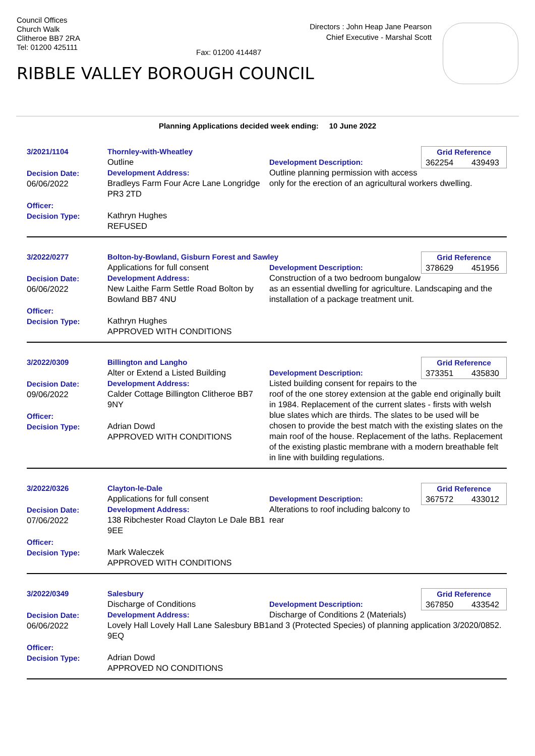Council Offices
Church Walk
Clitheroe BB7 2RA
Tel: 01200 425111
Fax: 01200 414487
Directors : John Heap Jane Pearson
Chief Executive - Marshal Scott
RIBBLE VALLEY BOROUGH COUNCIL
Planning Applications decided week ending: 10 June 2022
3/2021/1104
Decision Date:
06/06/2022
Officer:
Decision Type:
Thornley-with-Wheatley
Outline
Development Address:
Bradleys Farm Four Acre Lane Longridge PR3 2TD
Kathryn Hughes
REFUSED
Grid Reference
362254 439493
Development Description:
Outline planning permission with access only for the erection of an agricultural workers dwelling.
3/2022/0277
Decision Date:
06/06/2022
Officer:
Decision Type:
Bolton-by-Bowland, Gisburn Forest and Sawley
Applications for full consent
Development Address:
New Laithe Farm Settle Road Bolton by Bowland BB7 4NU
Kathryn Hughes
APPROVED WITH CONDITIONS
Grid Reference
378629 451956
Development Description:
Construction of a two bedroom bungalow as an essential dwelling for agriculture. Landscaping and the installation of a package treatment unit.
3/2022/0309
Decision Date:
09/06/2022
Officer:
Decision Type:
Billington and Langho
Alter or Extend a Listed Building
Development Address:
Calder Cottage Billington Clitheroe BB7 9NY
Adrian Dowd
APPROVED WITH CONDITIONS
Grid Reference
373351 435830
Development Description:
Listed building consent for repairs to the roof of the one storey extension at the gable end originally built in 1984. Replacement of the current slates - firsts with welsh blue slates which are thirds. The slates to be used will be chosen to provide the best match with the existing slates on the main roof of the house. Replacement of the laths. Replacement of the existing plastic membrane with a modern breathable felt in line with building regulations.
3/2022/0326
Decision Date:
07/06/2022
Officer:
Decision Type:
Clayton-le-Dale
Applications for full consent
Development Address:
138 Ribchester Road Clayton Le Dale BB1 9EE
Mark Waleczek
APPROVED WITH CONDITIONS
Grid Reference
367572 433012
Development Description:
Alterations to roof including balcony to rear
3/2022/0349
Decision Date:
06/06/2022
Officer:
Decision Type:
Salesbury
Discharge of Conditions
Development Address:
Lovely Hall Lovely Hall Lane Salesbury BB1 9EQ
Adrian Dowd
APPROVED NO CONDITIONS
Grid Reference
367850 433542
Development Description:
Discharge of Conditions 2 (Materials) and 3 (Protected Species) of planning application 3/2020/0852.